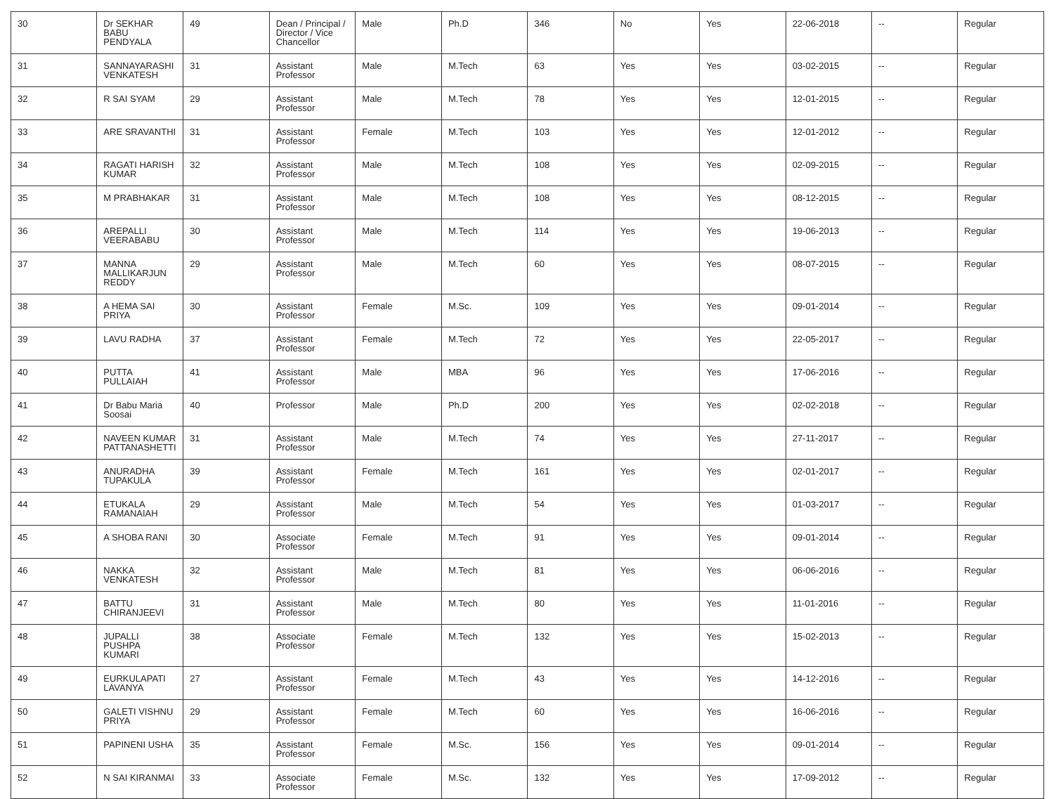| 30 | Dr SEKHAR BABU PENDYALA | 49 | Dean / Principal / Director / Vice Chancellor | Male | Ph.D | 346 | No | Yes | 22-06-2018 | -- | Regular |
| 31 | SANNAYARASHI VENKATESH | 31 | Assistant Professor | Male | M.Tech | 63 | Yes | Yes | 03-02-2015 | -- | Regular |
| 32 | R SAI SYAM | 29 | Assistant Professor | Male | M.Tech | 78 | Yes | Yes | 12-01-2015 | -- | Regular |
| 33 | ARE SRAVANTHI | 31 | Assistant Professor | Female | M.Tech | 103 | Yes | Yes | 12-01-2012 | -- | Regular |
| 34 | RAGATI HARISH KUMAR | 32 | Assistant Professor | Male | M.Tech | 108 | Yes | Yes | 02-09-2015 | -- | Regular |
| 35 | M PRABHAKAR | 31 | Assistant Professor | Male | M.Tech | 108 | Yes | Yes | 08-12-2015 | -- | Regular |
| 36 | AREPALLI VEERABABU | 30 | Assistant Professor | Male | M.Tech | 114 | Yes | Yes | 19-06-2013 | -- | Regular |
| 37 | MANNA MALLIKARJUN REDDY | 29 | Assistant Professor | Male | M.Tech | 60 | Yes | Yes | 08-07-2015 | -- | Regular |
| 38 | A HEMA SAI PRIYA | 30 | Assistant Professor | Female | M.Sc. | 109 | Yes | Yes | 09-01-2014 | -- | Regular |
| 39 | LAVU RADHA | 37 | Assistant Professor | Female | M.Tech | 72 | Yes | Yes | 22-05-2017 | -- | Regular |
| 40 | PUTTA PULLAIAH | 41 | Assistant Professor | Male | MBA | 96 | Yes | Yes | 17-06-2016 | -- | Regular |
| 41 | Dr Babu Maria Soosai | 40 | Professor | Male | Ph.D | 200 | Yes | Yes | 02-02-2018 | -- | Regular |
| 42 | NAVEEN KUMAR PATTANASHETTI | 31 | Assistant Professor | Male | M.Tech | 74 | Yes | Yes | 27-11-2017 | -- | Regular |
| 43 | ANURADHA TUPAKULA | 39 | Assistant Professor | Female | M.Tech | 161 | Yes | Yes | 02-01-2017 | -- | Regular |
| 44 | ETUKALA RAMANAIAH | 29 | Assistant Professor | Male | M.Tech | 54 | Yes | Yes | 01-03-2017 | -- | Regular |
| 45 | A SHOBA RANI | 30 | Associate Professor | Female | M.Tech | 91 | Yes | Yes | 09-01-2014 | -- | Regular |
| 46 | NAKKA VENKATESH | 32 | Assistant Professor | Male | M.Tech | 81 | Yes | Yes | 06-06-2016 | -- | Regular |
| 47 | BATTU CHIRANJEEVI | 31 | Assistant Professor | Male | M.Tech | 80 | Yes | Yes | 11-01-2016 | -- | Regular |
| 48 | JUPALLI PUSHPA KUMARI | 38 | Associate Professor | Female | M.Tech | 132 | Yes | Yes | 15-02-2013 | -- | Regular |
| 49 | EURKULAPATI LAVANYA | 27 | Assistant Professor | Female | M.Tech | 43 | Yes | Yes | 14-12-2016 | -- | Regular |
| 50 | GALETI VISHNU PRIYA | 29 | Assistant Professor | Female | M.Tech | 60 | Yes | Yes | 16-06-2016 | -- | Regular |
| 51 | PAPINENI USHA | 35 | Assistant Professor | Female | M.Sc. | 156 | Yes | Yes | 09-01-2014 | -- | Regular |
| 52 | N SAI KIRANMAI | 33 | Associate Professor | Female | M.Sc. | 132 | Yes | Yes | 17-09-2012 | -- | Regular |